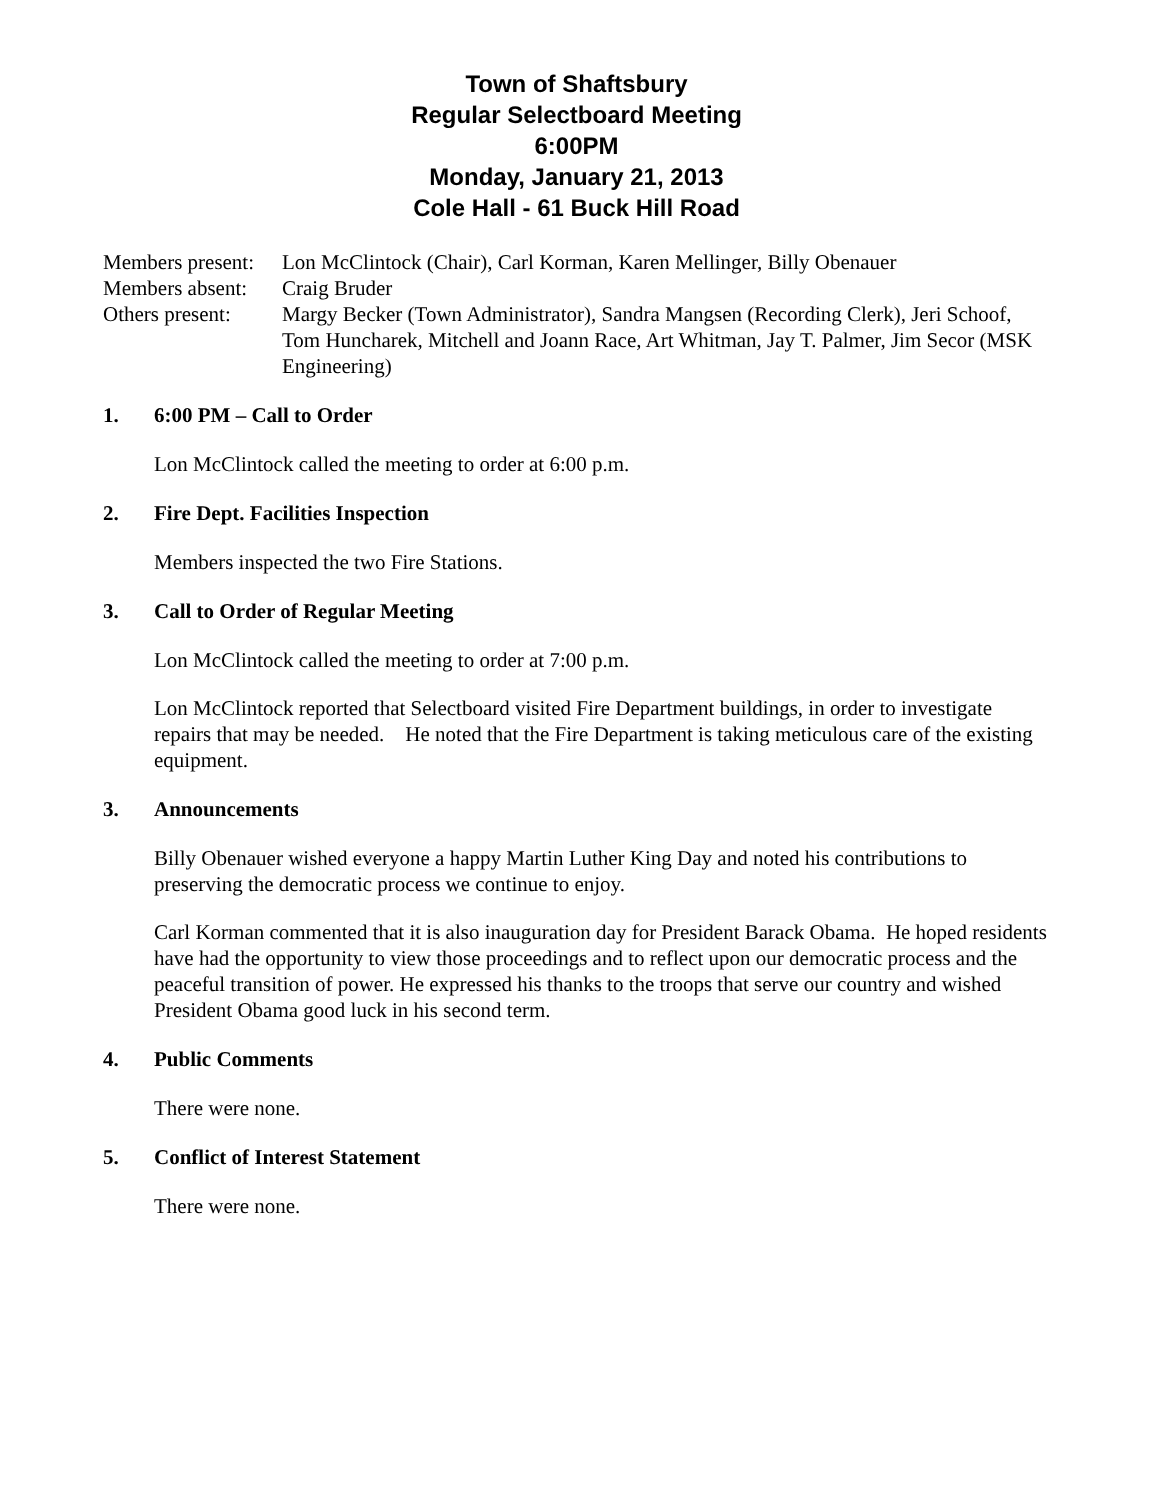Town of Shaftsbury
Regular Selectboard Meeting
6:00PM
Monday, January 21, 2013
Cole Hall - 61 Buck Hill Road
Members present:
Lon McClintock (Chair), Carl Korman, Karen Mellinger, Billy Obenauer
Members absent:
Craig Bruder
Others present:
Margy Becker (Town Administrator), Sandra Mangsen (Recording Clerk), Jeri Schoof, Tom Huncharek, Mitchell and Joann Race, Art Whitman, Jay T. Palmer, Jim Secor (MSK Engineering)
1. 6:00 PM – Call to Order
Lon McClintock called the meeting to order at 6:00 p.m.
2. Fire Dept. Facilities Inspection
Members inspected the two Fire Stations.
3. Call to Order of Regular Meeting
Lon McClintock called the meeting to order at 7:00 p.m.
Lon McClintock reported that Selectboard visited Fire Department buildings, in order to investigate repairs that may be needed. He noted that the Fire Department is taking meticulous care of the existing equipment.
3. Announcements
Billy Obenauer wished everyone a happy Martin Luther King Day and noted his contributions to preserving the democratic process we continue to enjoy.
Carl Korman commented that it is also inauguration day for President Barack Obama. He hoped residents have had the opportunity to view those proceedings and to reflect upon our democratic process and the peaceful transition of power. He expressed his thanks to the troops that serve our country and wished President Obama good luck in his second term.
4. Public Comments
There were none.
5. Conflict of Interest Statement
There were none.